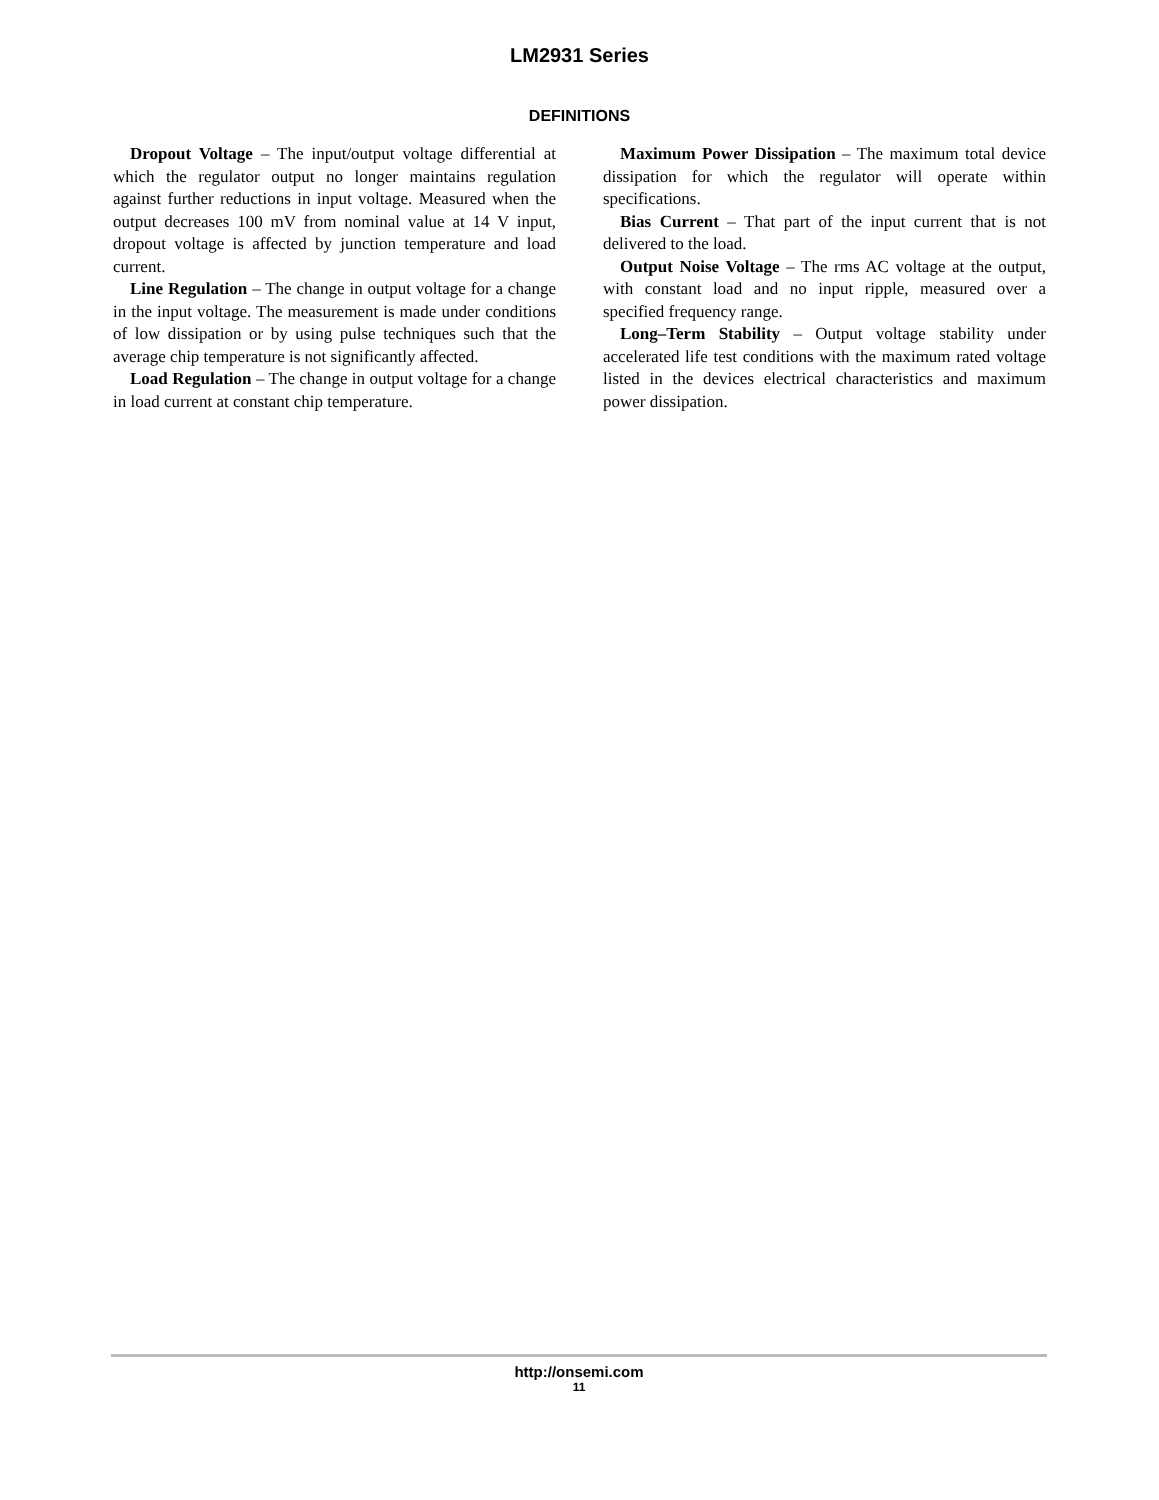LM2931 Series
DEFINITIONS
Dropout Voltage – The input/output voltage differential at which the regulator output no longer maintains regulation against further reductions in input voltage. Measured when the output decreases 100 mV from nominal value at 14 V input, dropout voltage is affected by junction temperature and load current.
Line Regulation – The change in output voltage for a change in the input voltage. The measurement is made under conditions of low dissipation or by using pulse techniques such that the average chip temperature is not significantly affected.
Load Regulation – The change in output voltage for a change in load current at constant chip temperature.
Maximum Power Dissipation – The maximum total device dissipation for which the regulator will operate within specifications.
Bias Current – That part of the input current that is not delivered to the load.
Output Noise Voltage – The rms AC voltage at the output, with constant load and no input ripple, measured over a specified frequency range.
Long–Term Stability – Output voltage stability under accelerated life test conditions with the maximum rated voltage listed in the devices electrical characteristics and maximum power dissipation.
http://onsemi.com
11